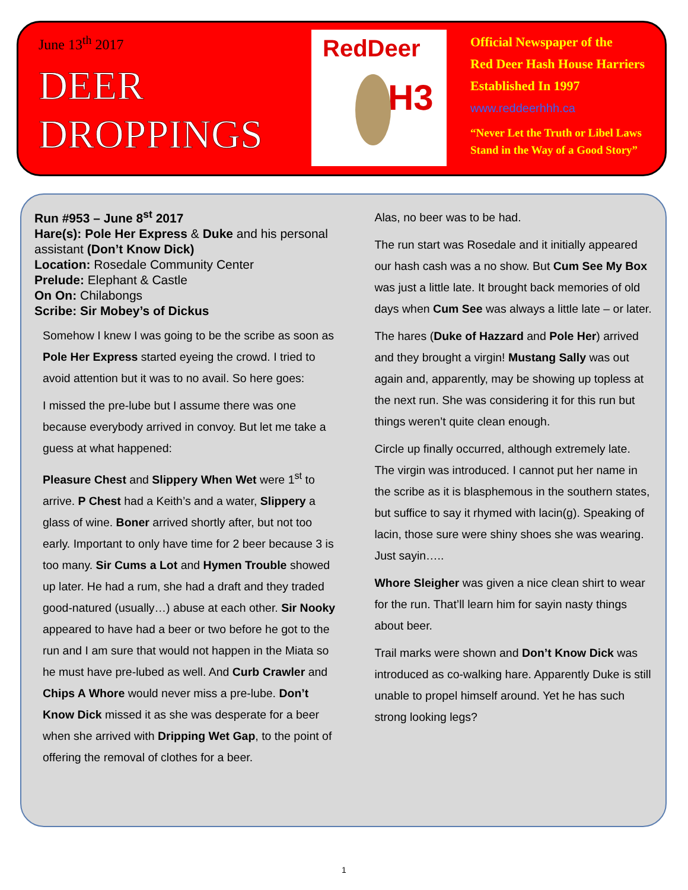June 13<sup>th</sup> 2017
DEER
DROPPINGS
RedDeer
H3
Official Newspaper of the
Red Deer Hash House Harriers
Established In 1997
www.reddeerhhh.ca
“Never Let the Truth or Libel Laws
Stand in the Way of a Good Story”
Run #953 – June 8<sup>st</sup> 2017
Hare(s): Pole Her Express & Duke and his personal assistant (Don’t Know Dick)
Location: Rosedale Community Center
Prelude: Elephant & Castle
On On: Chilabongs
Scribe: Sir Mobey’s of Dickus
Somehow I knew I was going to be the scribe as soon as Pole Her Express started eyeing the crowd. I tried to avoid attention but it was to no avail. So here goes:
I missed the pre-lube but I assume there was one because everybody arrived in convoy. But let me take a guess at what happened:
Pleasure Chest and Slippery When Wet were 1<sup>st</sup> to arrive. P Chest had a Keith’s and a water, Slippery a glass of wine. Boner arrived shortly after, but not too early. Important to only have time for 2 beer because 3 is too many. Sir Cums a Lot and Hymen Trouble showed up later. He had a rum, she had a draft and they traded good-natured (usually…) abuse at each other. Sir Nooky appeared to have had a beer or two before he got to the run and I am sure that would not happen in the Miata so he must have pre-lubed as well. And Curb Crawler and Chips A Whore would never miss a pre-lube. Don’t Know Dick missed it as she was desperate for a beer when she arrived with Dripping Wet Gap, to the point of offering the removal of clothes for a beer.
Alas, no beer was to be had.
The run start was Rosedale and it initially appeared our hash cash was a no show. But Cum See My Box was just a little late. It brought back memories of old days when Cum See was always a little late – or later.
The hares (Duke of Hazzard and Pole Her) arrived and they brought a virgin! Mustang Sally was out again and, apparently, may be showing up topless at the next run. She was considering it for this run but things weren’t quite clean enough.
Circle up finally occurred, although extremely late. The virgin was introduced. I cannot put her name in the scribe as it is blasphemous in the southern states, but suffice to say it rhymed with lacin(g). Speaking of lacin, those sure were shiny shoes she was wearing. Just sayin…..
Whore Sleigher was given a nice clean shirt to wear for the run. That’ll learn him for sayin nasty things about beer.
Trail marks were shown and Don’t Know Dick was introduced as co-walking hare. Apparently Duke is still unable to propel himself around. Yet he has such strong looking legs?
1